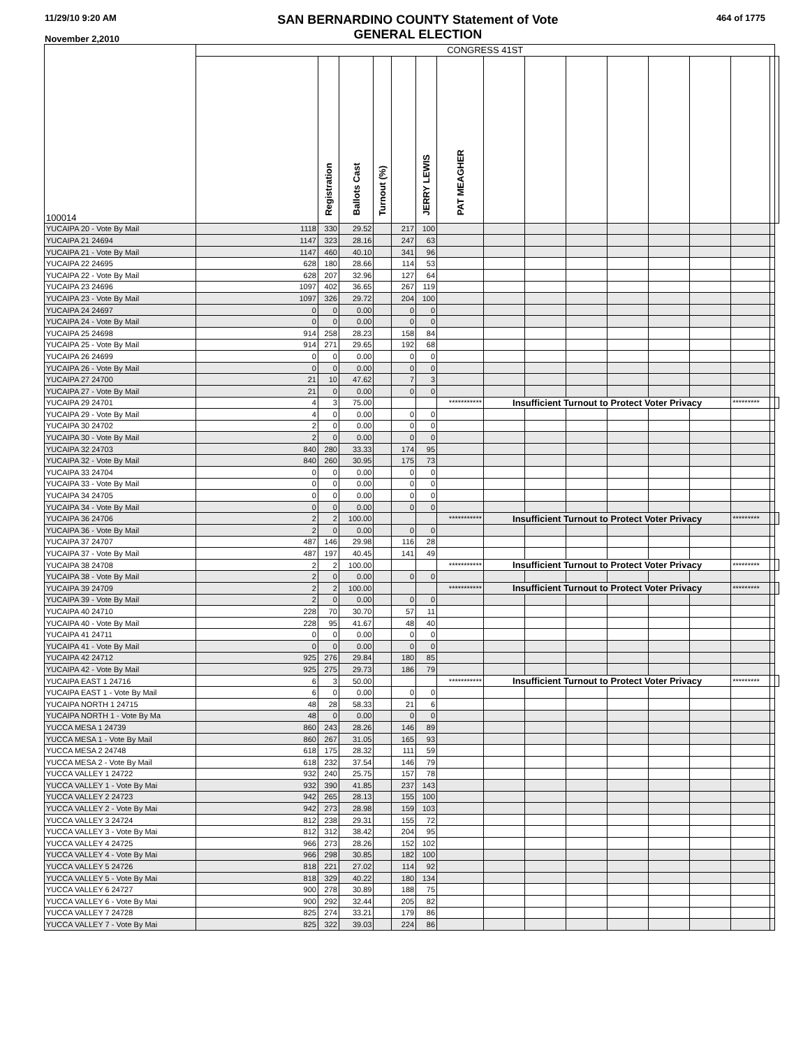11/29/10 9:20 AM
November 2,2010
SAN BERNARDINO COUNTY Statement of Vote
GENERAL ELECTION
464 of 1775
| 100014 | CONGRESS 41ST | | | | | | | | | | | | | | | |
| | | Registration | Ballots Cast | Turnout (%) | | JERRY LEWIS | PAT MEAGHER | | | | | | | | | |
| YUCAIPA 20 - Vote By Mail | 1118 | 330 | 29.52 | | 217 | 100 | | | | | | | | | | |
| YUCAIPA 21 24694 | 1147 | 323 | 28.16 | | 247 | 63 | | | | | | | | | | |
| YUCAIPA 21 - Vote By Mail | 1147 | 460 | 40.10 | | 341 | 96 | | | | | | | | | | |
| YUCAIPA 22 24695 | 628 | 180 | 28.66 | | 114 | 53 | | | | | | | | | | |
| YUCAIPA 22 - Vote By Mail | 628 | 207 | 32.96 | | 127 | 64 | | | | | | | | | | |
| YUCAIPA 23 24696 | 1097 | 402 | 36.65 | | 267 | 119 | | | | | | | | | | |
| YUCAIPA 23 - Vote By Mail | 1097 | 326 | 29.72 | | 204 | 100 | | | | | | | | | | |
| YUCAIPA 24 24697 | 0 | 0 | 0.00 | | 0 | 0 | | | | | | | | | | |
| YUCAIPA 24 - Vote By Mail | 0 | 0 | 0.00 | | 0 | 0 | | | | | | | | | | |
| YUCAIPA 25 24698 | 914 | 258 | 28.23 | | 158 | 84 | | | | | | | | | | |
| YUCAIPA 25 - Vote By Mail | 914 | 271 | 29.65 | | 192 | 68 | | | | | | | | | | |
| YUCAIPA 26 24699 | 0 | 0 | 0.00 | | 0 | 0 | | | | | | | | | | |
| YUCAIPA 26 - Vote By Mail | 0 | 0 | 0.00 | | 0 | 0 | | | | | | | | | | |
| YUCAIPA 27 24700 | 21 | 10 | 47.62 | | 7 | 3 | | | | | | | | | | |
| YUCAIPA 27 - Vote By Mail | 21 | 0 | 0.00 | | 0 | 0 | | | | | | | | | | |
| YUCAIPA 29 24701 | 4 | 3 | 75.00 | | | | *********** | Insufficient Turnout to Protect Voter Privacy | | | | | | ********* | | |
| YUCAIPA 29 - Vote By Mail | 4 | 0 | 0.00 | | 0 | 0 | | | | | | | | | | |
| YUCAIPA 30 24702 | 2 | 0 | 0.00 | | 0 | 0 | | | | | | | | | | |
| YUCAIPA 30 - Vote By Mail | 2 | 0 | 0.00 | | 0 | 0 | | | | | | | | | | |
| YUCAIPA 32 24703 | 840 | 280 | 33.33 | | 174 | 95 | | | | | | | | | | |
| YUCAIPA 32 - Vote By Mail | 840 | 260 | 30.95 | | 175 | 73 | | | | | | | | | | |
| YUCAIPA 33 24704 | 0 | 0 | 0.00 | | 0 | 0 | | | | | | | | | | |
| YUCAIPA 33 - Vote By Mail | 0 | 0 | 0.00 | | 0 | 0 | | | | | | | | | | |
| YUCAIPA 34 24705 | 0 | 0 | 0.00 | | 0 | 0 | | | | | | | | | | |
| YUCAIPA 34 - Vote By Mail | 0 | 0 | 0.00 | | 0 | 0 | | | | | | | | | | |
| YUCAIPA 36 24706 | 2 | 2 | 100.00 | | | | *********** | Insufficient Turnout to Protect Voter Privacy | | | | | | ********* | | |
| YUCAIPA 36 - Vote By Mail | 2 | 0 | 0.00 | | 0 | 0 | | | | | | | | | | |
| YUCAIPA 37 24707 | 487 | 146 | 29.98 | | 116 | 28 | | | | | | | | | | |
| YUCAIPA 37 - Vote By Mail | 487 | 197 | 40.45 | | 141 | 49 | | | | | | | | | | |
| YUCAIPA 38 24708 | 2 | 2 | 100.00 | | | | *********** | Insufficient Turnout to Protect Voter Privacy | | | | | | ********* | | |
| YUCAIPA 38 - Vote By Mail | 2 | 0 | 0.00 | | 0 | 0 | | | | | | | | | | |
| YUCAIPA 39 24709 | 2 | 2 | 100.00 | | | | *********** | Insufficient Turnout to Protect Voter Privacy | | | | | | ********* | | |
| YUCAIPA 39 - Vote By Mail | 2 | 0 | 0.00 | | 0 | 0 | | | | | | | | | | |
| YUCAIPA 40 24710 | 228 | 70 | 30.70 | | 57 | 11 | | | | | | | | | | |
| YUCAIPA 40 - Vote By Mail | 228 | 95 | 41.67 | | 48 | 40 | | | | | | | | | | |
| YUCAIPA 41 24711 | 0 | 0 | 0.00 | | 0 | 0 | | | | | | | | | | |
| YUCAIPA 41 - Vote By Mail | 0 | 0 | 0.00 | | 0 | 0 | | | | | | | | | | |
| YUCAIPA 42 24712 | 925 | 276 | 29.84 | | 180 | 85 | | | | | | | | | | |
| YUCAIPA 42 - Vote By Mail | 925 | 275 | 29.73 | | 186 | 79 | | | | | | | | | | |
| YUCAIPA EAST 1 24716 | 6 | 3 | 50.00 | | | | *********** | Insufficient Turnout to Protect Voter Privacy | | | | | | ********* | | |
| YUCAIPA EAST 1 - Vote By Mail | 6 | 0 | 0.00 | | 0 | 0 | | | | | | | | | | |
| YUCAIPA NORTH 1 24715 | 48 | 28 | 58.33 | | 21 | 6 | | | | | | | | | | |
| YUCAIPA NORTH 1 - Vote By Ma | 48 | 0 | 0.00 | | 0 | 0 | | | | | | | | | | |
| YUCCA MESA 1 24739 | 860 | 243 | 28.26 | | 146 | 89 | | | | | | | | | | |
| YUCCA MESA 1 - Vote By Mail | 860 | 267 | 31.05 | | 165 | 93 | | | | | | | | | | |
| YUCCA MESA 2 24748 | 618 | 175 | 28.32 | | 111 | 59 | | | | | | | | | | |
| YUCCA MESA 2 - Vote By Mail | 618 | 232 | 37.54 | | 146 | 79 | | | | | | | | | | |
| YUCCA VALLEY 1 24722 | 932 | 240 | 25.75 | | 157 | 78 | | | | | | | | | | |
| YUCCA VALLEY 1 - Vote By Mai | 932 | 390 | 41.85 | | 237 | 143 | | | | | | | | | | |
| YUCCA VALLEY 2 24723 | 942 | 265 | 28.13 | | 155 | 100 | | | | | | | | | | |
| YUCCA VALLEY 2 - Vote By Mai | 942 | 273 | 28.98 | | 159 | 103 | | | | | | | | | | |
| YUCCA VALLEY 3 24724 | 812 | 238 | 29.31 | | 155 | 72 | | | | | | | | | | |
| YUCCA VALLEY 3 - Vote By Mai | 812 | 312 | 38.42 | | 204 | 95 | | | | | | | | | | |
| YUCCA VALLEY 4 24725 | 966 | 273 | 28.26 | | 152 | 102 | | | | | | | | | | |
| YUCCA VALLEY 4 - Vote By Mai | 966 | 298 | 30.85 | | 182 | 100 | | | | | | | | | | |
| YUCCA VALLEY 5 24726 | 818 | 221 | 27.02 | | 114 | 92 | | | | | | | | | | |
| YUCCA VALLEY 5 - Vote By Mai | 818 | 329 | 40.22 | | 180 | 134 | | | | | | | | | | |
| YUCCA VALLEY 6 24727 | 900 | 278 | 30.89 | | 188 | 75 | | | | | | | | | | |
| YUCCA VALLEY 6 - Vote By Mai | 900 | 292 | 32.44 | | 205 | 82 | | | | | | | | | | |
| YUCCA VALLEY 7 24728 | 825 | 274 | 33.21 | | 179 | 86 | | | | | | | | | | |
| YUCCA VALLEY 7 - Vote By Mai | 825 | 322 | 39.03 | | 224 | 86 | | | | | | | | | | |